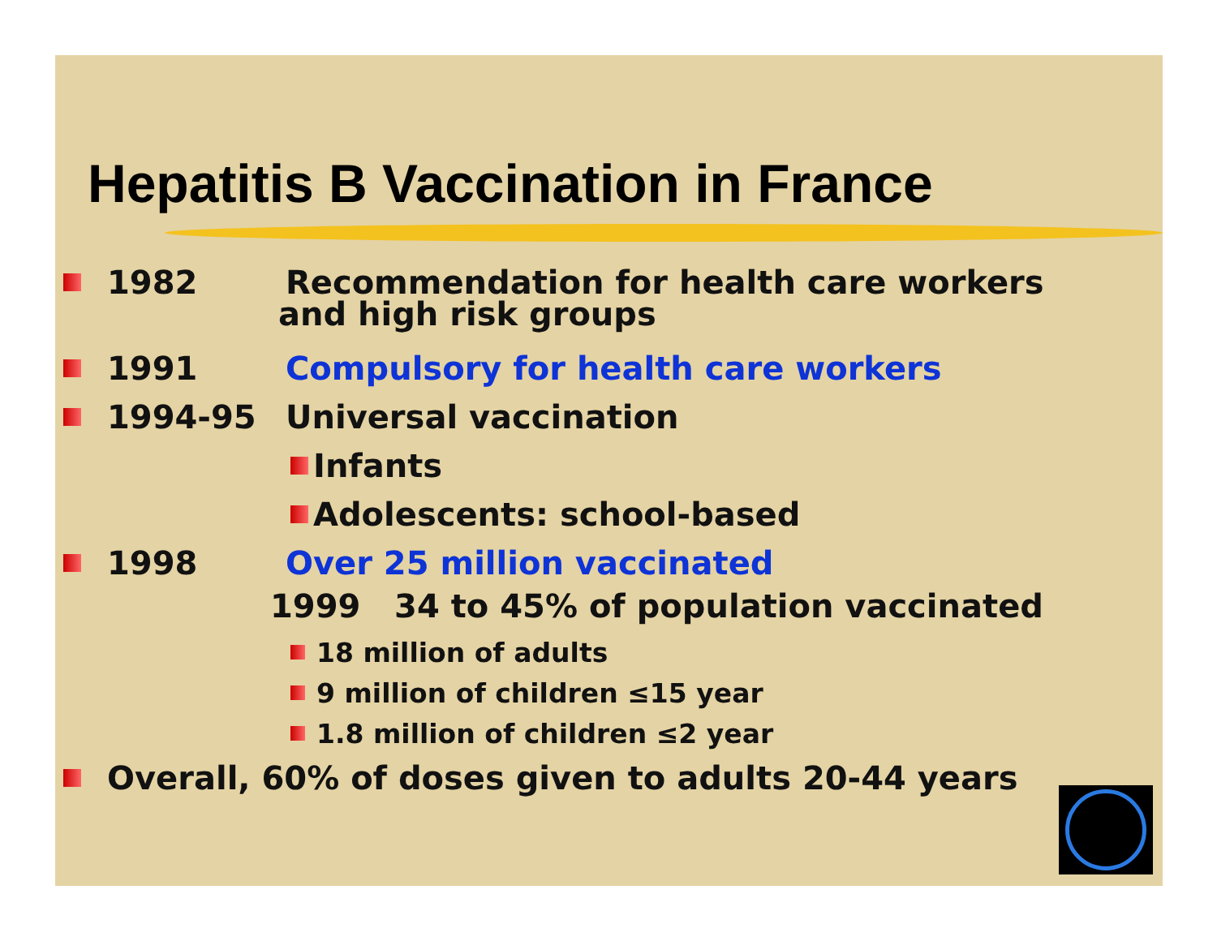Hepatitis B Vaccination in France
1982 Recommendation for health care workers
and high risk groups
1991 Compulsory for health care workers
1994-95 Universal vaccination
Infants
Adolescents: school-based
1998 Over 25 million vaccinated
1999 34 to 45% of population vaccinated
18 million of adults
9 million of children ≤15 year
1.8 million of children ≤2 year
Overall, 60% of doses given to adults 20-44 years